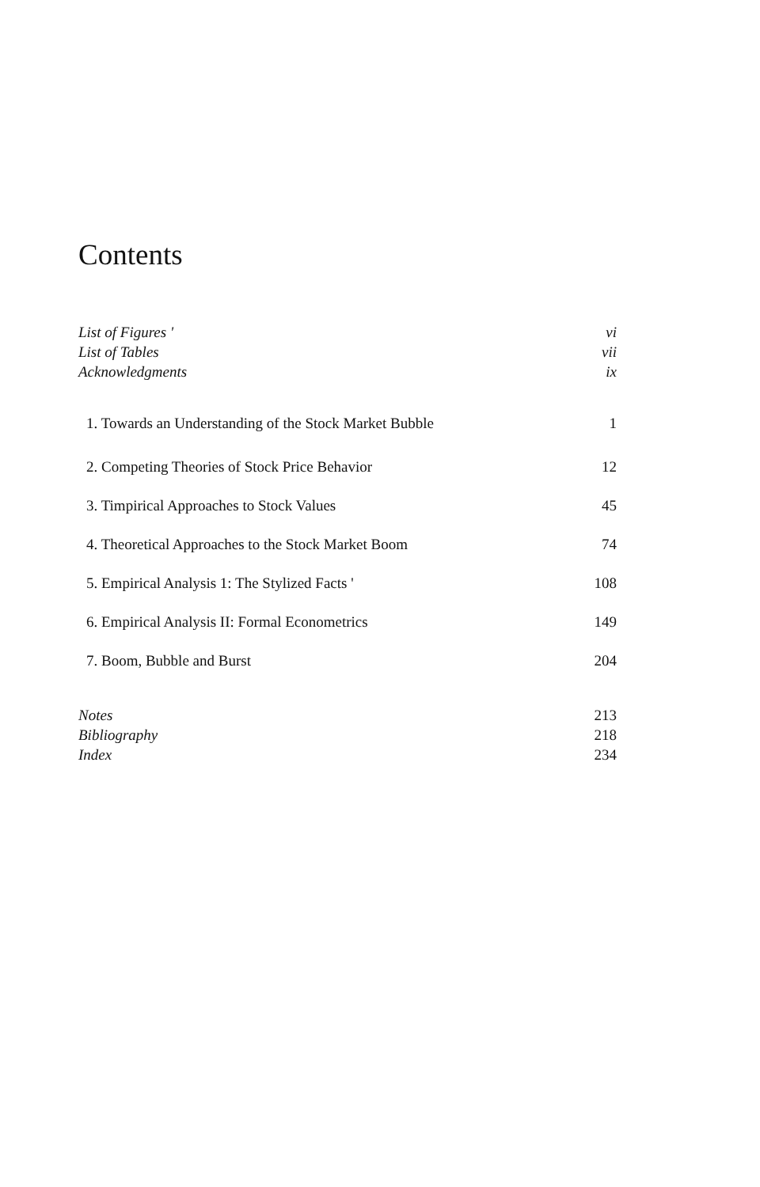Contents
List of Figures ' vi
List of Tables vii
Acknowledgments ix
1. Towards an Understanding of the Stock Market Bubble 1
2. Competing Theories of Stock Price Behavior 12
3. Timpirical Approaches to Stock Values 45
4. Theoretical Approaches to the Stock Market Boom 74
5. Empirical Analysis 1: The Stylized Facts ' 108
6. Empirical Analysis II: Formal Econometrics 149
7. Boom, Bubble and Burst 204
Notes 213
Bibliography 218
Index 234